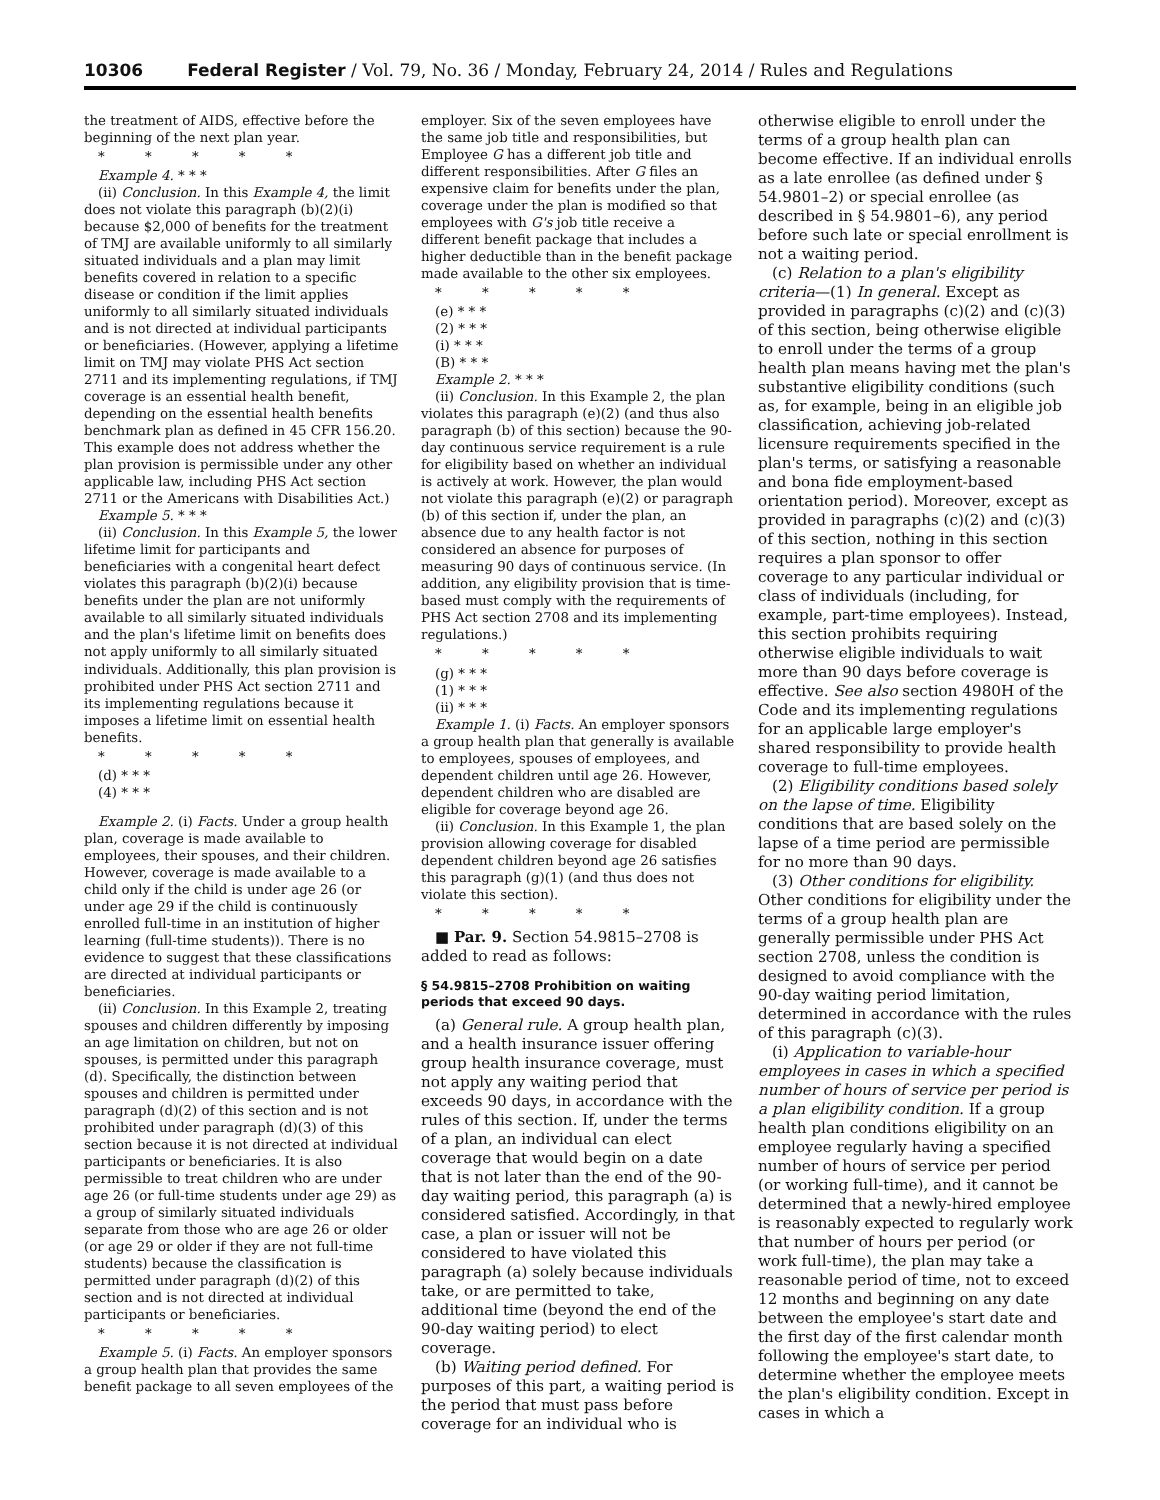10306 Federal Register / Vol. 79, No. 36 / Monday, February 24, 2014 / Rules and Regulations
the treatment of AIDS, effective before the beginning of the next plan year.
* * * * *
Example 4. * * *
(ii) Conclusion. In this Example 4, the limit does not violate this paragraph (b)(2)(i) because $2,000 of benefits for the treatment of TMJ are available uniformly to all similarly situated individuals and a plan may limit benefits covered in relation to a specific disease or condition if the limit applies uniformly to all similarly situated individuals and is not directed at individual participants or beneficiaries. (However, applying a lifetime limit on TMJ may violate PHS Act section 2711 and its implementing regulations, if TMJ coverage is an essential health benefit, depending on the essential health benefits benchmark plan as defined in 45 CFR 156.20. This example does not address whether the plan provision is permissible under any other applicable law, including PHS Act section 2711 or the Americans with Disabilities Act.)
Example 5. * * *
(ii) Conclusion. In this Example 5, the lower lifetime limit for participants and beneficiaries with a congenital heart defect violates this paragraph (b)(2)(i) because benefits under the plan are not uniformly available to all similarly situated individuals and the plan's lifetime limit on benefits does not apply uniformly to all similarly situated individuals. Additionally, this plan provision is prohibited under PHS Act section 2711 and its implementing regulations because it imposes a lifetime limit on essential health benefits.
* * * * *
(d) * * *
(4) * * *
Example 2. (i) Facts. Under a group health plan, coverage is made available to employees, their spouses, and their children. However, coverage is made available to a child only if the child is under age 26 (or under age 29 if the child is continuously enrolled full-time in an institution of higher learning (full-time students)). There is no evidence to suggest that these classifications are directed at individual participants or beneficiaries.
(ii) Conclusion. In this Example 2, treating spouses and children differently by imposing an age limitation on children, but not on spouses, is permitted under this paragraph (d). Specifically, the distinction between spouses and children is permitted under paragraph (d)(2) of this section and is not prohibited under paragraph (d)(3) of this section because it is not directed at individual participants or beneficiaries. It is also permissible to treat children who are under age 26 (or full-time students under age 29) as a group of similarly situated individuals separate from those who are age 26 or older (or age 29 or older if they are not full-time students) because the classification is permitted under paragraph (d)(2) of this section and is not directed at individual participants or beneficiaries.
* * * * *
Example 5. (i) Facts. An employer sponsors a group health plan that provides the same benefit package to all seven employees of the
employer. Six of the seven employees have the same job title and responsibilities, but Employee G has a different job title and different responsibilities. After G files an expensive claim for benefits under the plan, coverage under the plan is modified so that employees with G's job title receive a different benefit package that includes a higher deductible than in the benefit package made available to the other six employees.
* * * * *
(e) * * *
(2) * * *
(i) * * *
(B) * * *
Example 2. * * *
(ii) Conclusion. In this Example 2, the plan violates this paragraph (e)(2) (and thus also paragraph (b) of this section) because the 90-day continuous service requirement is a rule for eligibility based on whether an individual is actively at work. However, the plan would not violate this paragraph (e)(2) or paragraph (b) of this section if, under the plan, an absence due to any health factor is not considered an absence for purposes of measuring 90 days of continuous service. (In addition, any eligibility provision that is time-based must comply with the requirements of PHS Act section 2708 and its implementing regulations.)
* * * * *
(g) * * *
(1) * * *
(ii) * * *
Example 1. (i) Facts. An employer sponsors a group health plan that generally is available to employees, spouses of employees, and dependent children until age 26. However, dependent children who are disabled are eligible for coverage beyond age 26.
(ii) Conclusion. In this Example 1, the plan provision allowing coverage for disabled dependent children beyond age 26 satisfies this paragraph (g)(1) (and thus does not violate this section).
* * * * *
■ Par. 9. Section 54.9815–2708 is added to read as follows:
§ 54.9815–2708 Prohibition on waiting periods that exceed 90 days.
(a) General rule. A group health plan, and a health insurance issuer offering group health insurance coverage, must not apply any waiting period that exceeds 90 days, in accordance with the rules of this section. If, under the terms of a plan, an individual can elect coverage that would begin on a date that is not later than the end of the 90-day waiting period, this paragraph (a) is considered satisfied. Accordingly, in that case, a plan or issuer will not be considered to have violated this paragraph (a) solely because individuals take, or are permitted to take, additional time (beyond the end of the 90-day waiting period) to elect coverage.
(b) Waiting period defined. For purposes of this part, a waiting period is the period that must pass before coverage for an individual who is
otherwise eligible to enroll under the terms of a group health plan can become effective. If an individual enrolls as a late enrollee (as defined under § 54.9801–2) or special enrollee (as described in § 54.9801–6), any period before such late or special enrollment is not a waiting period.
(c) Relation to a plan's eligibility criteria—(1) In general. Except as provided in paragraphs (c)(2) and (c)(3) of this section, being otherwise eligible to enroll under the terms of a group health plan means having met the plan's substantive eligibility conditions (such as, for example, being in an eligible job classification, achieving job-related licensure requirements specified in the plan's terms, or satisfying a reasonable and bona fide employment-based orientation period). Moreover, except as provided in paragraphs (c)(2) and (c)(3) of this section, nothing in this section requires a plan sponsor to offer coverage to any particular individual or class of individuals (including, for example, part-time employees). Instead, this section prohibits requiring otherwise eligible individuals to wait more than 90 days before coverage is effective. See also section 4980H of the Code and its implementing regulations for an applicable large employer's shared responsibility to provide health coverage to full-time employees.
(2) Eligibility conditions based solely on the lapse of time. Eligibility conditions that are based solely on the lapse of a time period are permissible for no more than 90 days.
(3) Other conditions for eligibility. Other conditions for eligibility under the terms of a group health plan are generally permissible under PHS Act section 2708, unless the condition is designed to avoid compliance with the 90-day waiting period limitation, determined in accordance with the rules of this paragraph (c)(3).
(i) Application to variable-hour employees in cases in which a specified number of hours of service per period is a plan eligibility condition. If a group health plan conditions eligibility on an employee regularly having a specified number of hours of service per period (or working full-time), and it cannot be determined that a newly-hired employee is reasonably expected to regularly work that number of hours per period (or work full-time), the plan may take a reasonable period of time, not to exceed 12 months and beginning on any date between the employee's start date and the first day of the first calendar month following the employee's start date, to determine whether the employee meets the plan's eligibility condition. Except in cases in which a